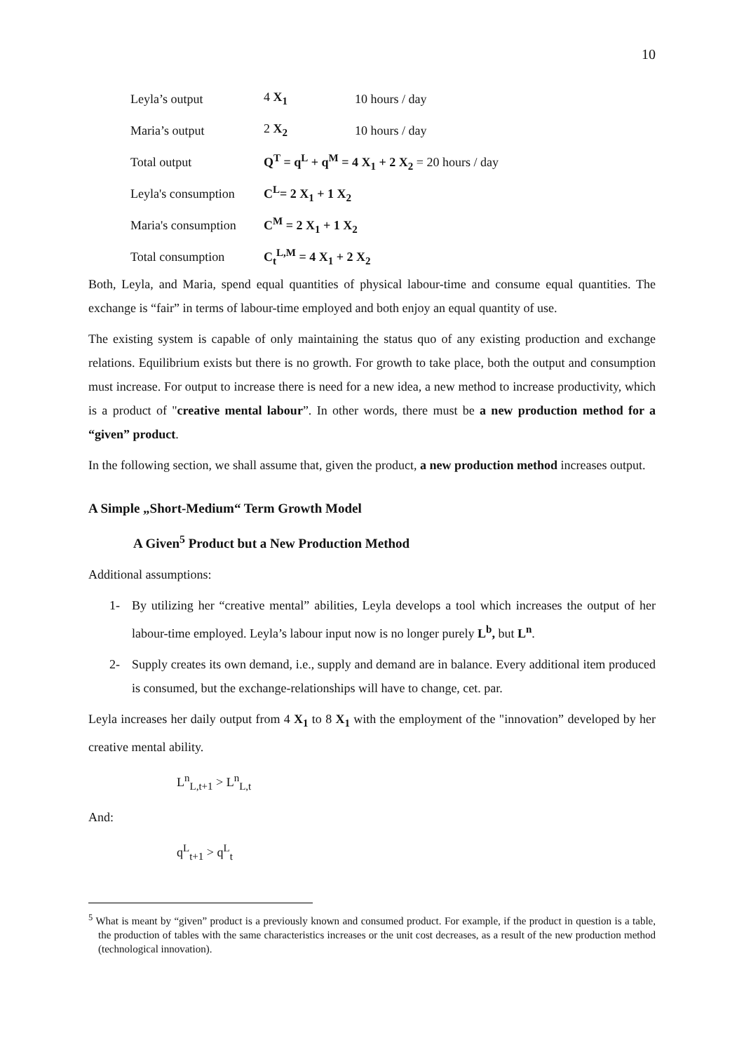10
Leyla’s output 4 X<sub>1</sub> 10 hours / day
Maria’s output 2 X<sub>2</sub> 10 hours / day
Total output Q<sup>T</sup> = q<sup>L</sup> + q<sup>M</sup> = 4 X<sub>1</sub> + 2 X<sub>2</sub> = 20 hours / day
Leyla's consumption C<sup>L</sup>= 2 X<sub>1</sub> + 1 X<sub>2</sub>
Maria's consumption C<sup>M</sup> = 2 X<sub>1</sub> + 1 X<sub>2</sub>
Total consumption C<sub>t</sub><sup>L,M</sup> = 4 X<sub>1</sub> + 2 X<sub>2</sub>
Both, Leyla, and Maria, spend equal quantities of physical labour-time and consume equal quantities. The exchange is “fair” in terms of labour-time employed and both enjoy an equal quantity of use.
The existing system is capable of only maintaining the status quo of any existing production and exchange relations. Equilibrium exists but there is no growth. For growth to take place, both the output and consumption must increase. For output to increase there is need for a new idea, a new method to increase productivity, which is a product of "creative mental labour”. In other words, there must be a new production method for a “given” product.
In the following section, we shall assume that, given the product, a new production method increases output.
A Simple „Short-Medium“ Term Growth Model
A Given<sup>5</sup> Product but a New Production Method
Additional assumptions:
1- By utilizing her “creative mental” abilities, Leyla develops a tool which increases the output of her labour-time employed. Leyla’s labour input now is no longer purely L<sup>b</sup>, but L<sup>n</sup>.
2- Supply creates its own demand, i.e., supply and demand are in balance. Every additional item produced is consumed, but the exchange-relationships will have to change, cet. par.
Leyla increases her daily output from 4 X<sub>1</sub> to 8 X<sub>1</sub> with the employment of the "innovation” developed by her creative mental ability.
L<sup>n</sup><sub>L,t+1</sub> > L<sup>n</sup><sub>L,t</sub>
And:
q<sup>L</sup><sub>t+1</sub> > q<sup>L</sup><sub>t</sub>
<sup>5</sup> What is meant by “given” product is a previously known and consumed product. For example, if the product in question is a table, the production of tables with the same characteristics increases or the unit cost decreases, as a result of the new production method (technological innovation).